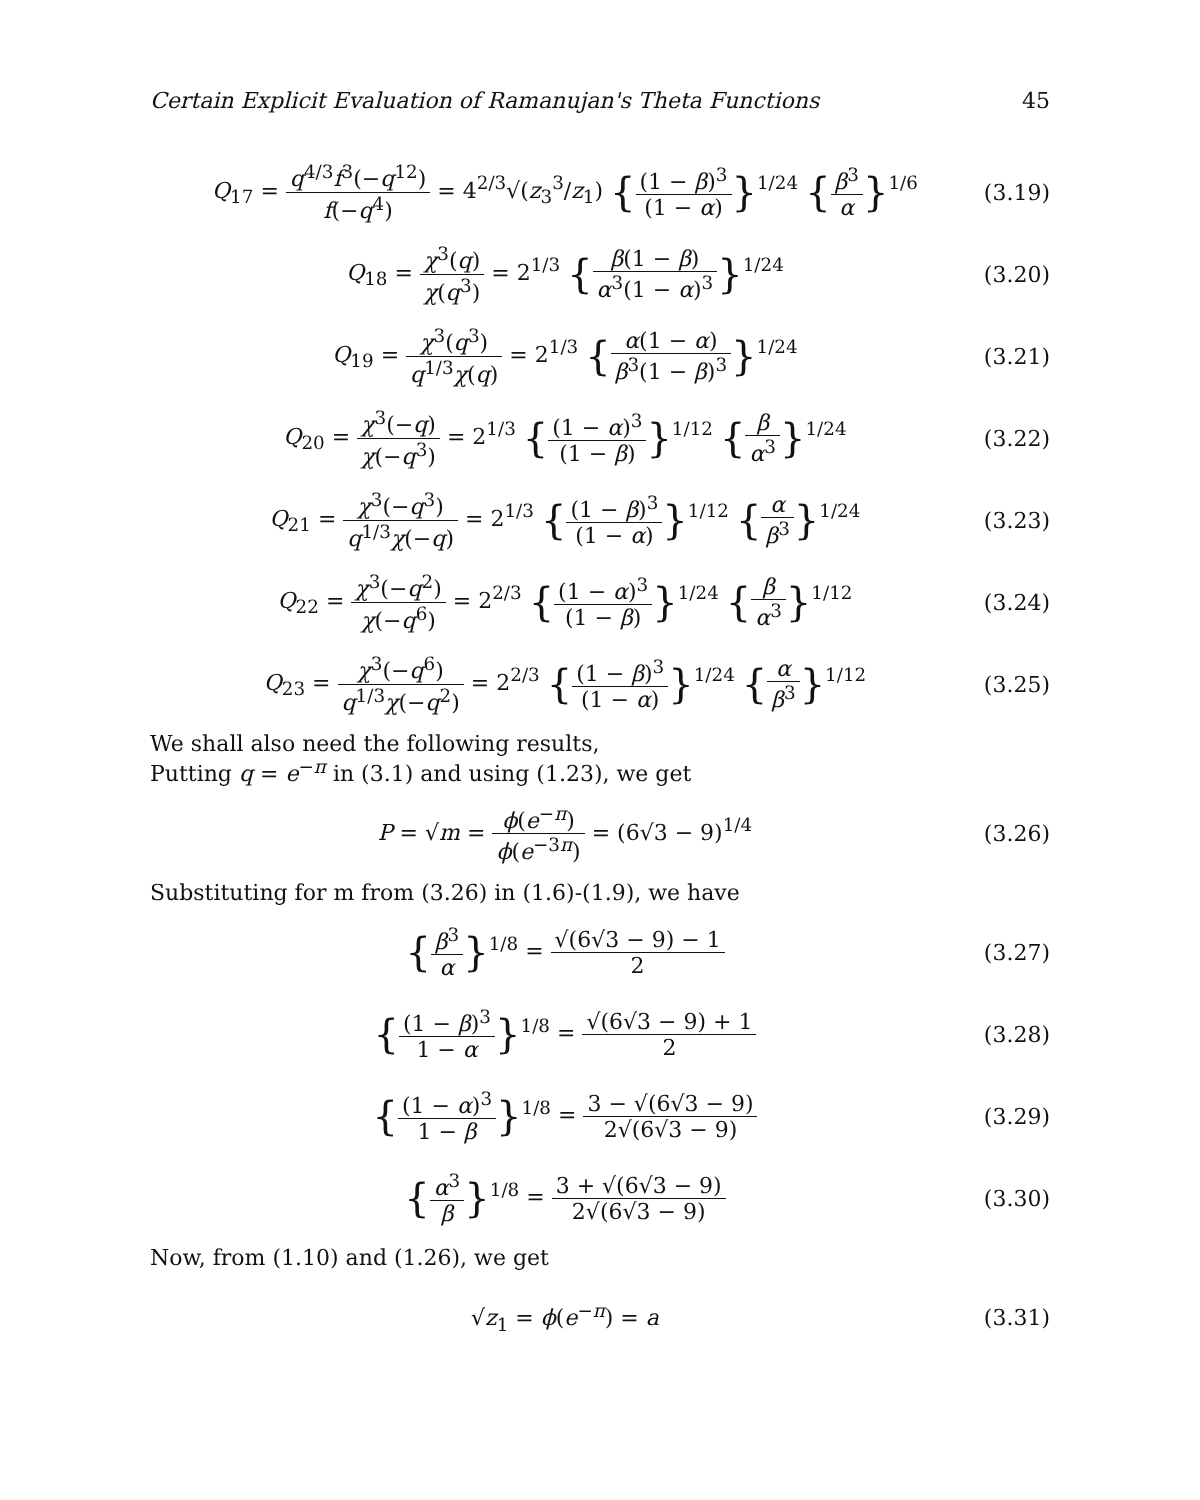Certain Explicit Evaluation of Ramanujan's Theta Functions 45
Q<sub>17</sub> = q<sup>4/3</sup>f<sup>3</sup>(−q<sup>12</sup>) f(−q<sup>4</sup>) = 4<sup>2/3</sup>√(z<sub>3</sub><sup>3</sup>/z<sub>1</sub>) {(1 − β)<sup>3</sup> (1 − α)}<sup>1/24</sup> {β<sup>3</sup> α}<sup>1/6</sup>
(3.19)
Q<sub>18</sub> = χ<sup>3</sup>(q) χ(q<sup>3</sup>) = 2<sup>1/3</sup> {β(1 − β) α<sup>3</sup>(1 − α)<sup>3</sup>}<sup>1/24</sup>
(3.20)
Q<sub>19</sub> = χ<sup>3</sup>(q<sup>3</sup>) q<sup>1/3</sup>χ(q) = 2<sup>1/3</sup> {α(1 − α) β<sup>3</sup>(1 − β)<sup>3</sup>}<sup>1/24</sup>
(3.21)
Q<sub>20</sub> = χ<sup>3</sup>(−q) χ(−q<sup>3</sup>) = 2<sup>1/3</sup> {(1 − α)<sup>3</sup> (1 − β)}<sup>1/12</sup> {β α<sup>3</sup>}<sup>1/24</sup>
(3.22)
Q<sub>21</sub> = χ<sup>3</sup>(−q<sup>3</sup>) q<sup>1/3</sup>χ(−q) = 2<sup>1/3</sup> {(1 − β)<sup>3</sup> (1 − α)}<sup>1/12</sup> {α β<sup>3</sup>}<sup>1/24</sup>
(3.23)
Q<sub>22</sub> = χ<sup>3</sup>(−q<sup>2</sup>) χ(−q<sup>6</sup>) = 2<sup>2/3</sup> {(1 − α)<sup>3</sup> (1 − β)}<sup>1/24</sup> {β α<sup>3</sup>}<sup>1/12</sup>
(3.24)
Q<sub>23</sub> = χ<sup>3</sup>(−q<sup>6</sup>) q<sup>1/3</sup>χ(−q<sup>2</sup>) = 2<sup>2/3</sup> {(1 − β)<sup>3</sup> (1 − α)}<sup>1/24</sup> {α β<sup>3</sup>}<sup>1/12</sup>
(3.25)
We shall also need the following results,
Putting q = e<sup>−π</sup> in (3.1) and using (1.23), we get
P = √m = ϕ(e<sup>−π</sup>) ϕ(e<sup>−3π</sup>) = (6√3 − 9)<sup>1/4</sup>
(3.26)
Substituting for m from (3.26) in (1.6)-(1.9), we have
{β<sup>3</sup> α}<sup>1/8</sup> = √(6√3 − 9) − 1 2
(3.27)
{(1 − β)<sup>3</sup> 1 − α}<sup>1/8</sup> = √(6√3 − 9) + 1 2
(3.28)
{(1 − α)<sup>3</sup> 1 − β}<sup>1/8</sup> = 3 − √(6√3 − 9) 2√(6√3 − 9)
(3.29)
{α<sup>3</sup> β}<sup>1/8</sup> = 3 + √(6√3 − 9) 2√(6√3 − 9)
(3.30)
Now, from (1.10) and (1.26), we get
√z<sub>1</sub> = ϕ(e<sup>−π</sup>) = a
(3.31)